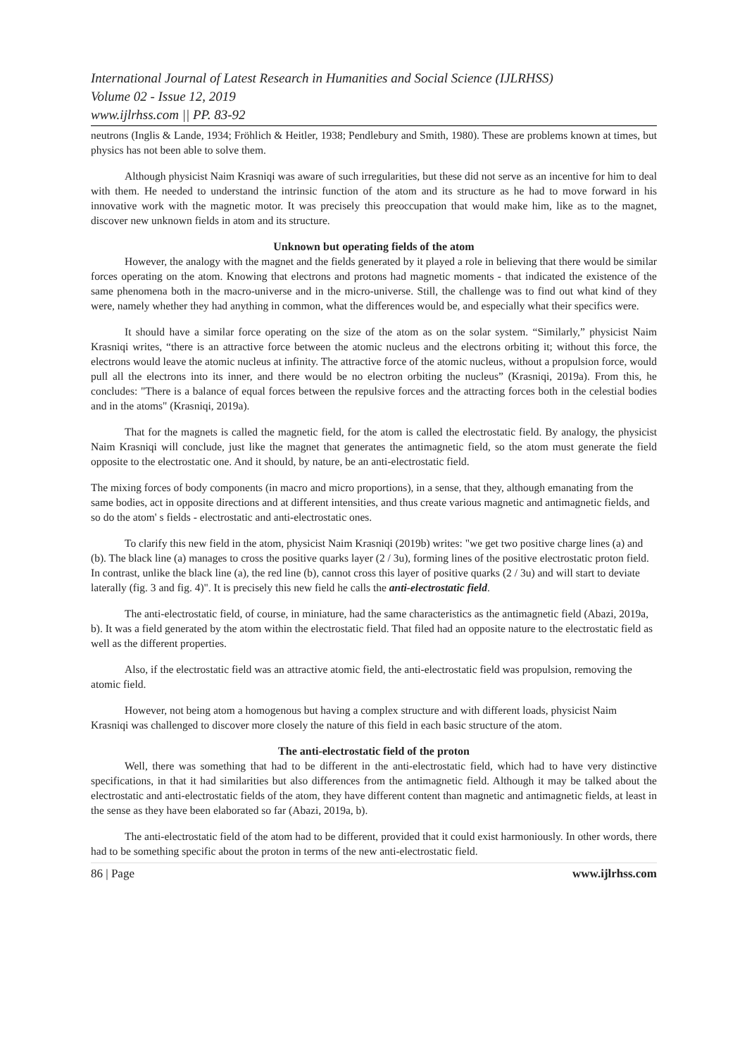International Journal of Latest Research in Humanities and Social Science (IJLRHSS)
Volume 02 - Issue 12, 2019
www.ijlrhss.com || PP. 83-92
neutrons (Inglis & Lande, 1934; Fröhlich & Heitler, 1938; Pendlebury and Smith, 1980). These are problems known at times, but physics has not been able to solve them.
Although physicist Naim Krasniqi was aware of such irregularities, but these did not serve as an incentive for him to deal with them. He needed to understand the intrinsic function of the atom and its structure as he had to move forward in his innovative work with the magnetic motor. It was precisely this preoccupation that would make him, like as to the magnet, discover new unknown fields in atom and its structure.
Unknown but operating fields of the atom
However, the analogy with the magnet and the fields generated by it played a role in believing that there would be similar forces operating on the atom. Knowing that electrons and protons had magnetic moments - that indicated the existence of the same phenomena both in the macro-universe and in the micro-universe. Still, the challenge was to find out what kind of they were, namely whether they had anything in common, what the differences would be, and especially what their specifics were.
It should have a similar force operating on the size of the atom as on the solar system. “Similarly,” physicist Naim Krasniqi writes, “there is an attractive force between the atomic nucleus and the electrons orbiting it; without this force, the electrons would leave the atomic nucleus at infinity. The attractive force of the atomic nucleus, without a propulsion force, would pull all the electrons into its inner, and there would be no electron orbiting the nucleus” (Krasniqi, 2019a). From this, he concludes: "There is a balance of equal forces between the repulsive forces and the attracting forces both in the celestial bodies and in the atoms" (Krasniqi, 2019a).
That for the magnets is called the magnetic field, for the atom is called the electrostatic field. By analogy, the physicist Naim Krasniqi will conclude, just like the magnet that generates the antimagnetic field, so the atom must generate the field opposite to the electrostatic one. And it should, by nature, be an anti-electrostatic field.
The mixing forces of body components (in macro and micro proportions), in a sense, that they, although emanating from the same bodies, act in opposite directions and at different intensities, and thus create various magnetic and antimagnetic fields, and so do the atom' s fields - electrostatic and anti-electrostatic ones.
To clarify this new field in the atom, physicist Naim Krasniqi (2019b) writes: "we get two positive charge lines (a) and (b). The black line (a) manages to cross the positive quarks layer (2 / 3u), forming lines of the positive electrostatic proton field. In contrast, unlike the black line (a), the red line (b), cannot cross this layer of positive quarks (2 / 3u) and will start to deviate laterally (fig. 3 and fig. 4)". It is precisely this new field he calls the anti-electrostatic field.
The anti-electrostatic field, of course, in miniature, had the same characteristics as the antimagnetic field (Abazi, 2019a, b). It was a field generated by the atom within the electrostatic field. That filed had an opposite nature to the electrostatic field as well as the different properties.
Also, if the electrostatic field was an attractive atomic field, the anti-electrostatic field was propulsion, removing the atomic field.
However, not being atom a homogenous but having a complex structure and with different loads, physicist Naim Krasniqi was challenged to discover more closely the nature of this field in each basic structure of the atom.
The anti-electrostatic field of the proton
Well, there was something that had to be different in the anti-electrostatic field, which had to have very distinctive specifications, in that it had similarities but also differences from the antimagnetic field. Although it may be talked about the electrostatic and anti-electrostatic fields of the atom, they have different content than magnetic and antimagnetic fields, at least in the sense as they have been elaborated so far (Abazi, 2019a, b).
The anti-electrostatic field of the atom had to be different, provided that it could exist harmoniously. In other words, there had to be something specific about the proton in terms of the new anti-electrostatic field.
86 | Page www.ijlrhss.com